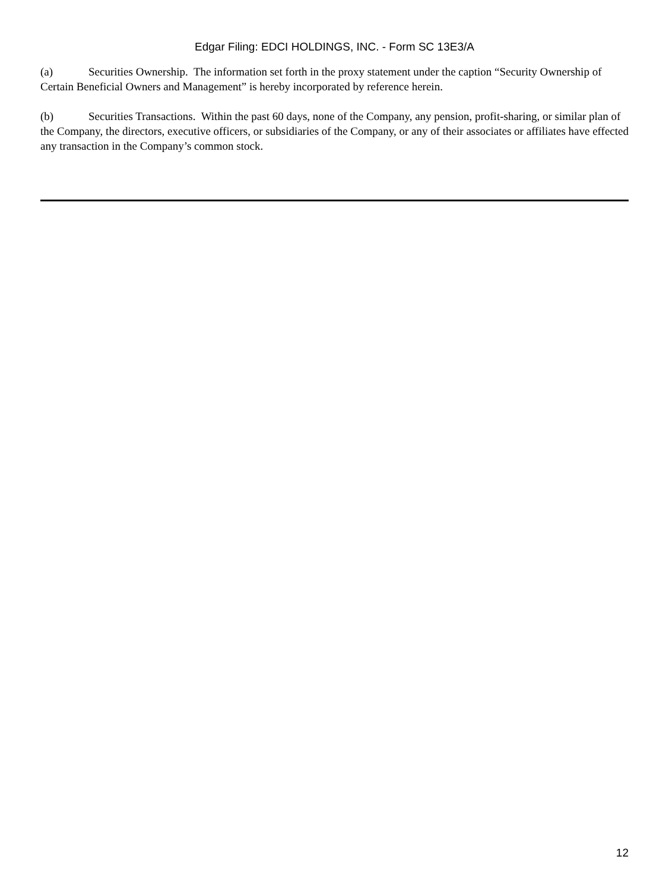Edgar Filing: EDCI HOLDINGS, INC. - Form SC 13E3/A
(a) Securities Ownership. The information set forth in the proxy statement under the caption “Security Ownership of Certain Beneficial Owners and Management” is hereby incorporated by reference herein.
(b) Securities Transactions. Within the past 60 days, none of the Company, any pension, profit-sharing, or similar plan of the Company, the directors, executive officers, or subsidiaries of the Company, or any of their associates or affiliates have effected any transaction in the Company’s common stock.
12